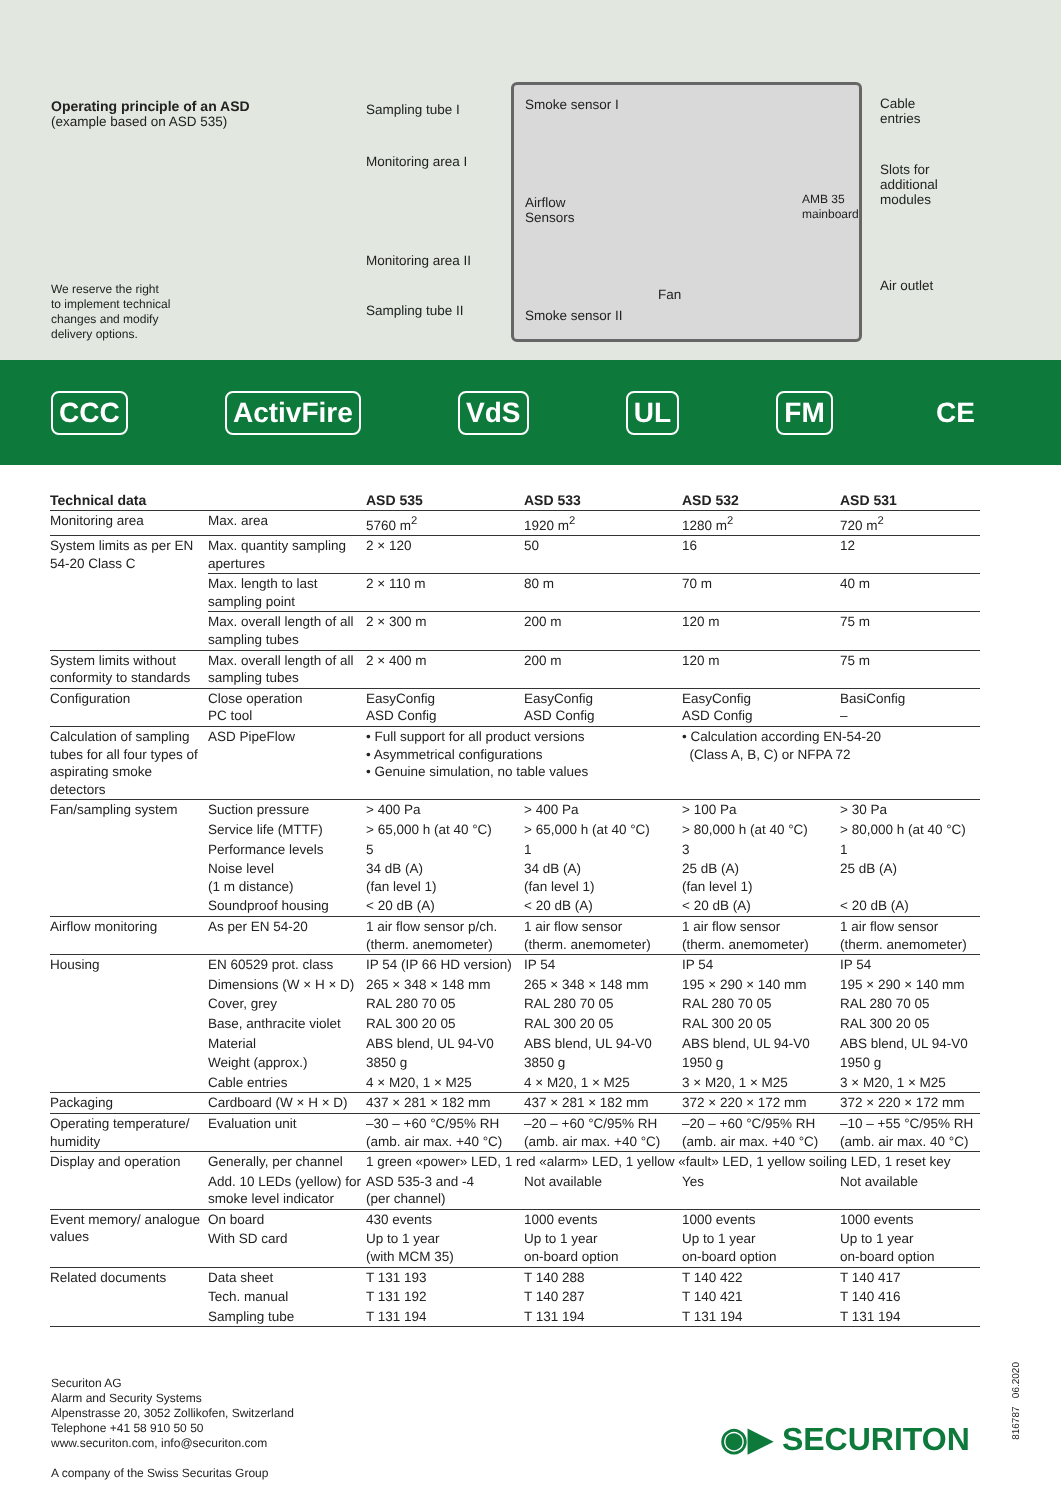Operating principle of an ASD
(example based on ASD 535)
We reserve the right
to implement technical
changes and modify
delivery options.
Sampling tube I
Monitoring area I
Monitoring area II
Sampling tube II
Smoke sensor I
Airflow
Sensors
Smoke sensor II
Fan
AMB 35
mainboard
Cable
entries
Slots for
additional
modules
Air outlet
CCC ActivFire VdS UL FM CE
| Technical data | | ASD 535 | ASD 533 | ASD 532 | ASD 531 |
| --- | --- | --- | --- | --- | --- |
| Monitoring area | Max. area | 5760 m<sup>2</sup> | 1920 m<sup>2</sup> | 1280 m<sup>2</sup> | 720 m<sup>2</sup> |
| System limits as per EN 54-20 Class C | Max. quantity sampling apertures | 2 × 120 | 50 | 16 | 12 |
| | Max. length to last sampling point | 2 × 110 m | 80 m | 70 m | 40 m |
| | Max. overall length of all sampling tubes | 2 × 300 m | 200 m | 120 m | 75 m |
| System limits without conformity to standards | Max. overall length of all sampling tubes | 2 × 400 m | 200 m | 120 m | 75 m |
| Configuration | Close operation PC tool | EasyConfig ASD Config | EasyConfig ASD Config | EasyConfig ASD Config | BasiConfig – |
| Calculation of sampling tubes for all four types of aspirating smoke detectors | ASD PipeFlow | • Full support for all product versions • Asymmetrical configurations • Genuine simulation, no table values | | • Calculation according EN-54-20 (Class A, B, C) or NFPA 72 | |
| Fan/sampling system | Suction pressure | > 400 Pa | > 400 Pa | > 100 Pa | > 30 Pa |
| | Service life (MTTF) | > 65,000 h (at 40 °C) | > 65,000 h (at 40 °C) | > 80,000 h (at 40 °C) | > 80,000 h (at 40 °C) |
| | Performance levels | 5 | 1 | 3 | 1 |
| | Noise level (1 m distance) | 34 dB (A) (fan level 1) | 34 dB (A) (fan level 1) | 25 dB (A) (fan level 1) | 25 dB (A) |
| | Soundproof housing | < 20 dB (A) | < 20 dB (A) | < 20 dB (A) | < 20 dB (A) |
| Airflow monitoring | As per EN 54-20 | 1 air flow sensor p/ch. (therm. anemometer) | 1 air flow sensor (therm. anemometer) | 1 air flow sensor (therm. anemometer) | 1 air flow sensor (therm. anemometer) |
| Housing | EN 60529 prot. class | IP 54 (IP 66 HD version) | IP 54 | IP 54 | IP 54 |
| | Dimensions (W × H × D) | 265 × 348 × 148 mm | 265 × 348 × 148 mm | 195 × 290 × 140 mm | 195 × 290 × 140 mm |
| | Cover, grey | RAL 280 70 05 | RAL 280 70 05 | RAL 280 70 05 | RAL 280 70 05 |
| | Base, anthracite violet | RAL 300 20 05 | RAL 300 20 05 | RAL 300 20 05 | RAL 300 20 05 |
| | Material | ABS blend, UL 94-V0 | ABS blend, UL 94-V0 | ABS blend, UL 94-V0 | ABS blend, UL 94-V0 |
| | Weight (approx.) | 3850 g | 3850 g | 1950 g | 1950 g |
| | Cable entries | 4 × M20, 1 × M25 | 4 × M20, 1 × M25 | 3 × M20, 1 × M25 | 3 × M20, 1 × M25 |
| Packaging | Cardboard (W × H × D) | 437 × 281 × 182 mm | 437 × 281 × 182 mm | 372 × 220 × 172 mm | 372 × 220 × 172 mm |
| Operating temperature/ humidity | Evaluation unit | –30 – +60 °C/95% RH (amb. air max. +40 °C) | –20 – +60 °C/95% RH (amb. air max. +40 °C) | –20 – +60 °C/95% RH (amb. air max. +40 °C) | –10 – +55 °C/95% RH (amb. air max. 40 °C) |
| Display and operation | Generally, per channel | 1 green «power» LED, 1 red «alarm» LED, 1 yellow «fault» LED, 1 yellow soiling LED, 1 reset key | | | |
| | Add. 10 LEDs (yellow) for smoke level indicator | ASD 535-3 and -4 (per channel) | Not available | Yes | Not available |
| Event memory/ analogue values | On board | 430 events | 1000 events | 1000 events | 1000 events |
| | With SD card | Up to 1 year (with MCM 35) | Up to 1 year on-board option | Up to 1 year on-board option | Up to 1 year on-board option |
| Related documents | Data sheet | T 131 193 | T 140 288 | T 140 422 | T 140 417 |
| | Tech. manual | T 131 192 | T 140 287 | T 140 421 | T 140 416 |
| | Sampling tube | T 131 194 | T 131 194 | T 131 194 | T 131 194 |
Securiton AG
Alarm and Security Systems
Alpenstrasse 20, 3052 Zollikofen, Switzerland
Telephone +41 58 910 50 50
www.securiton.com, info@securiton.com
A company of the Swiss Securitas Group
◉▶ SECURITON
816787 06.2020